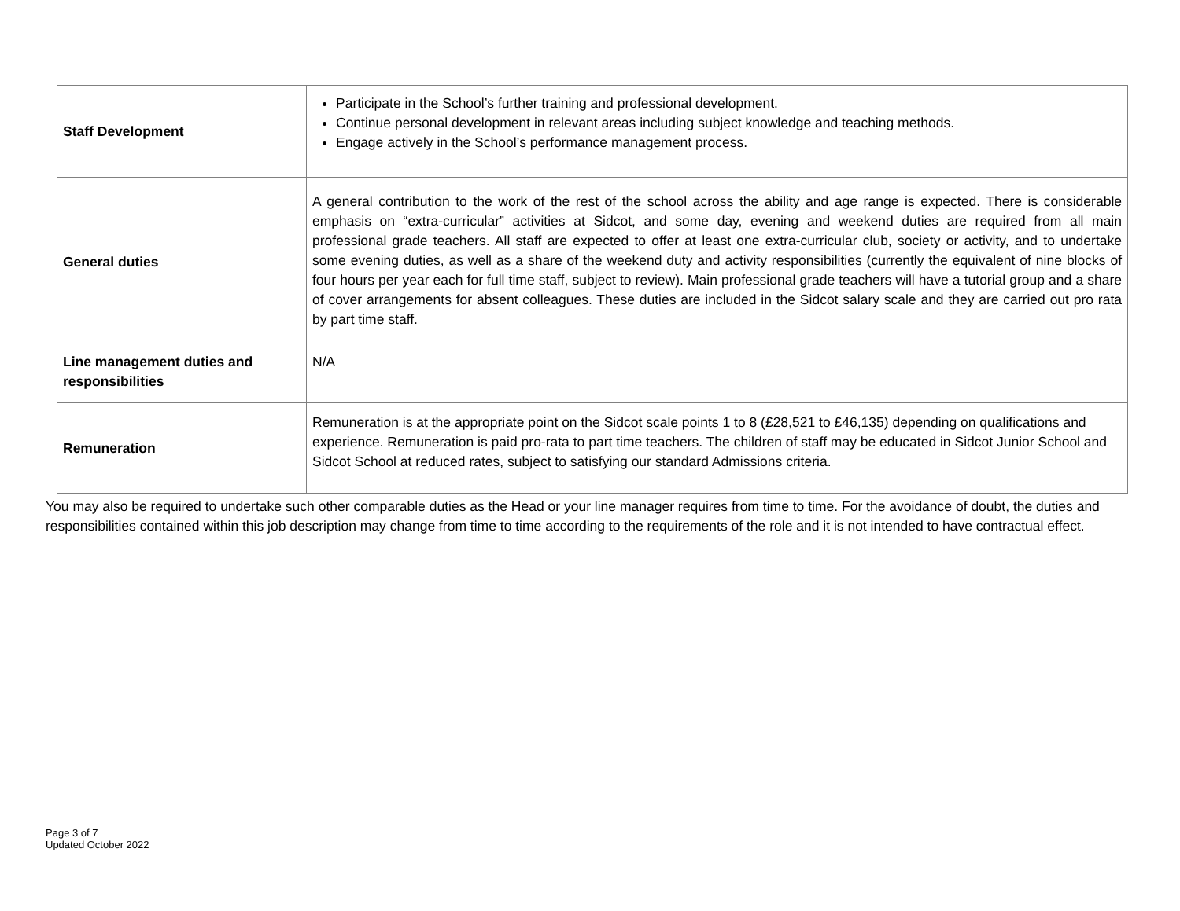| Staff Development | Participate in the School’s further training and professional development. Continue personal development in relevant areas including subject knowledge and teaching methods. Engage actively in the School’s performance management process. |
| General duties | A general contribution to the work of the rest of the school across the ability and age range is expected. There is considerable emphasis on “extra-curricular” activities at Sidcot, and some day, evening and weekend duties are required from all main professional grade teachers. All staff are expected to offer at least one extra-curricular club, society or activity, and to undertake some evening duties, as well as a share of the weekend duty and activity responsibilities (currently the equivalent of nine blocks of four hours per year each for full time staff, subject to review). Main professional grade teachers will have a tutorial group and a share of cover arrangements for absent colleagues. These duties are included in the Sidcot salary scale and they are carried out pro rata by part time staff. |
| Line management duties and responsibilities | N/A |
| Remuneration | Remuneration is at the appropriate point on the Sidcot scale points 1 to 8 (£28,521 to £46,135) depending on qualifications and experience. Remuneration is paid pro-rata to part time teachers. The children of staff may be educated in Sidcot Junior School and Sidcot School at reduced rates, subject to satisfying our standard Admissions criteria. |
You may also be required to undertake such other comparable duties as the Head or your line manager requires from time to time. For the avoidance of doubt, the duties and responsibilities contained within this job description may change from time to time according to the requirements of the role and it is not intended to have contractual effect.
Page 3 of 7
Updated October 2022